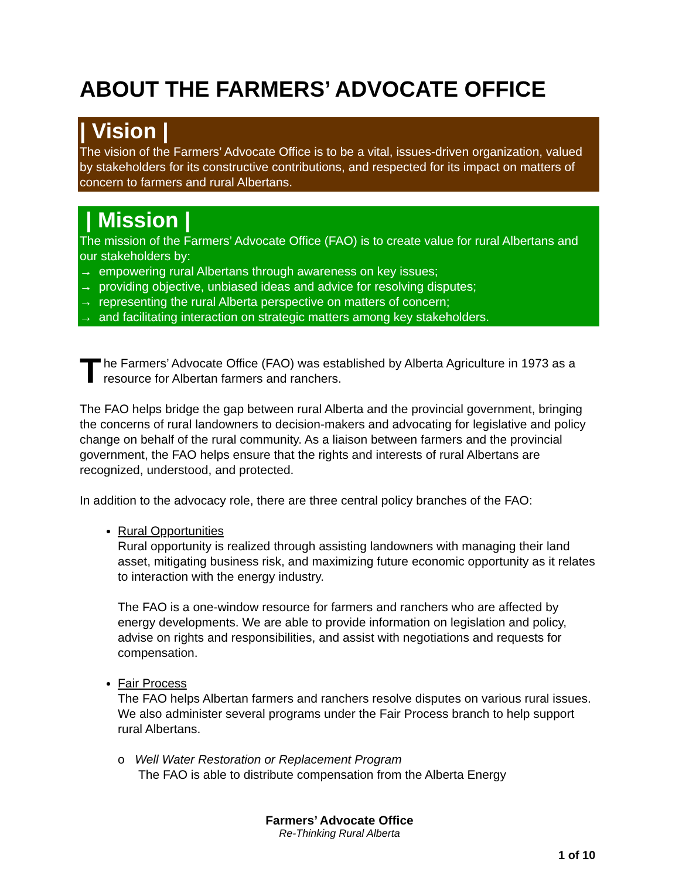ABOUT THE FARMERS’ ADVOCATE OFFICE
| Vision |
The vision of the Farmers’ Advocate Office is to be a vital, issues-driven organization, valued by stakeholders for its constructive contributions, and respected for its impact on matters of concern to farmers and rural Albertans.
| Mission |
The mission of the Farmers’ Advocate Office (FAO) is to create value for rural Albertans and our stakeholders by:
→ empowering rural Albertans through awareness on key issues;
→ providing objective, unbiased ideas and advice for resolving disputes;
→ representing the rural Alberta perspective on matters of concern;
→ and facilitating interaction on strategic matters among key stakeholders.
The Farmers’ Advocate Office (FAO) was established by Alberta Agriculture in 1973 as a resource for Albertan farmers and ranchers.
The FAO helps bridge the gap between rural Alberta and the provincial government, bringing the concerns of rural landowners to decision-makers and advocating for legislative and policy change on behalf of the rural community. As a liaison between farmers and the provincial government, the FAO helps ensure that the rights and interests of rural Albertans are recognized, understood, and protected.
In addition to the advocacy role, there are three central policy branches of the FAO:
Rural Opportunities
Rural opportunity is realized through assisting landowners with managing their land asset, mitigating business risk, and maximizing future economic opportunity as it relates to interaction with the energy industry.
The FAO is a one-window resource for farmers and ranchers who are affected by energy developments. We are able to provide information on legislation and policy, advise on rights and responsibilities, and assist with negotiations and requests for compensation.
Fair Process
The FAO helps Albertan farmers and ranchers resolve disputes on various rural issues. We also administer several programs under the Fair Process branch to help support rural Albertans.
o Well Water Restoration or Replacement Program
The FAO is able to distribute compensation from the Alberta Energy
Farmers’ Advocate Office
Re-Thinking Rural Alberta
1 of 10